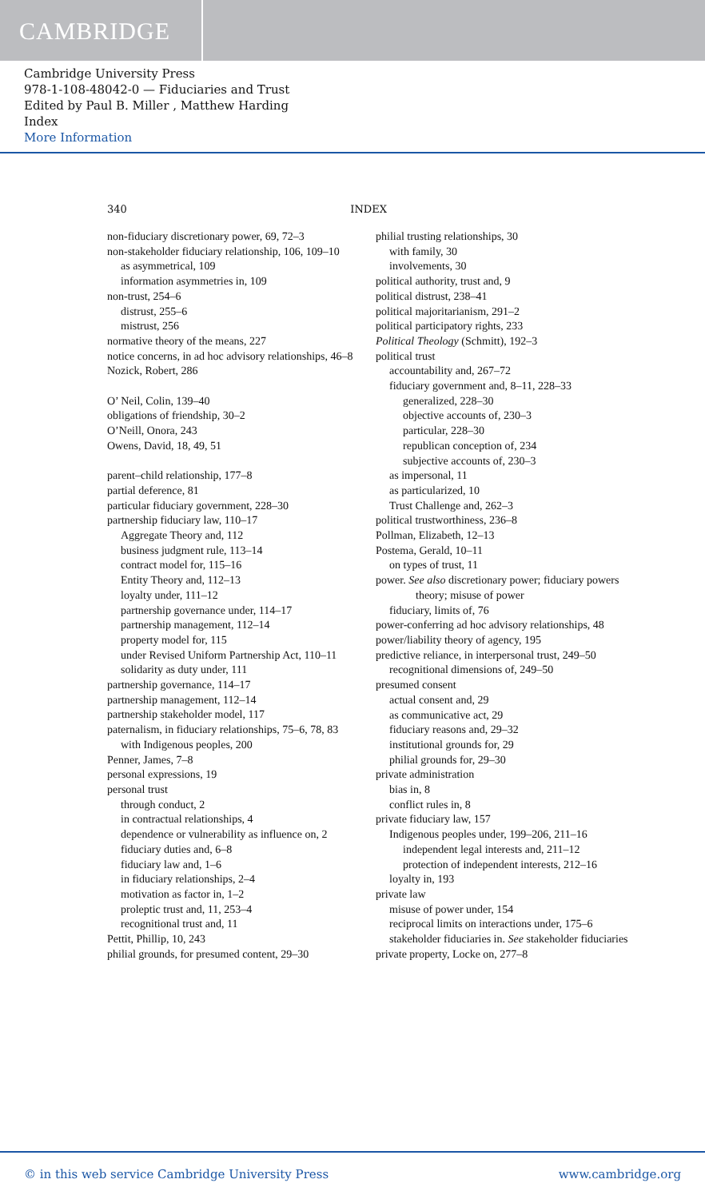CAMBRIDGE
Cambridge University Press
978-1-108-48042-0 — Fiduciaries and Trust
Edited by Paul B. Miller , Matthew Harding
Index
More Information
340 INDEX
non-fiduciary discretionary power, 69, 72–3
non-stakeholder fiduciary relationship, 106, 109–10
as asymmetrical, 109
information asymmetries in, 109
non-trust, 254–6
distrust, 255–6
mistrust, 256
normative theory of the means, 227
notice concerns, in ad hoc advisory relationships, 46–8
Nozick, Robert, 286
O’ Neil, Colin, 139–40
obligations of friendship, 30–2
O’Neill, Onora, 243
Owens, David, 18, 49, 51
parent–child relationship, 177–8
partial deference, 81
particular fiduciary government, 228–30
partnership fiduciary law, 110–17
Aggregate Theory and, 112
business judgment rule, 113–14
contract model for, 115–16
Entity Theory and, 112–13
loyalty under, 111–12
partnership governance under, 114–17
partnership management, 112–14
property model for, 115
under Revised Uniform Partnership Act, 110–11
solidarity as duty under, 111
partnership governance, 114–17
partnership management, 112–14
partnership stakeholder model, 117
paternalism, in fiduciary relationships, 75–6, 78, 83
with Indigenous peoples, 200
Penner, James, 7–8
personal expressions, 19
personal trust
through conduct, 2
in contractual relationships, 4
dependence or vulnerability as influence on, 2
fiduciary duties and, 6–8
fiduciary law and, 1–6
in fiduciary relationships, 2–4
motivation as factor in, 1–2
proleptic trust and, 11, 253–4
recognitional trust and, 11
Pettit, Phillip, 10, 243
philial grounds, for presumed content, 29–30
philial trusting relationships, 30
with family, 30
involvements, 30
political authority, trust and, 9
political distrust, 238–41
political majoritarianism, 291–2
political participatory rights, 233
Political Theology (Schmitt), 192–3
political trust
accountability and, 267–72
fiduciary government and, 8–11, 228–33
generalized, 228–30
objective accounts of, 230–3
particular, 228–30
republican conception of, 234
subjective accounts of, 230–3
as impersonal, 11
as particularized, 10
Trust Challenge and, 262–3
political trustworthiness, 236–8
Pollman, Elizabeth, 12–13
Postema, Gerald, 10–11
on types of trust, 11
power. See also discretionary power; fiduciary powers theory; misuse of power
fiduciary, limits of, 76
power-conferring ad hoc advisory relationships, 48
power/liability theory of agency, 195
predictive reliance, in interpersonal trust, 249–50
recognitional dimensions of, 249–50
presumed consent
actual consent and, 29
as communicative act, 29
fiduciary reasons and, 29–32
institutional grounds for, 29
philial grounds for, 29–30
private administration
bias in, 8
conflict rules in, 8
private fiduciary law, 157
Indigenous peoples under, 199–206, 211–16
independent legal interests and, 211–12
protection of independent interests, 212–16
loyalty in, 193
private law
misuse of power under, 154
reciprocal limits on interactions under, 175–6
stakeholder fiduciaries in. See stakeholder fiduciaries
private property, Locke on, 277–8
© in this web service Cambridge University Press www.cambridge.org